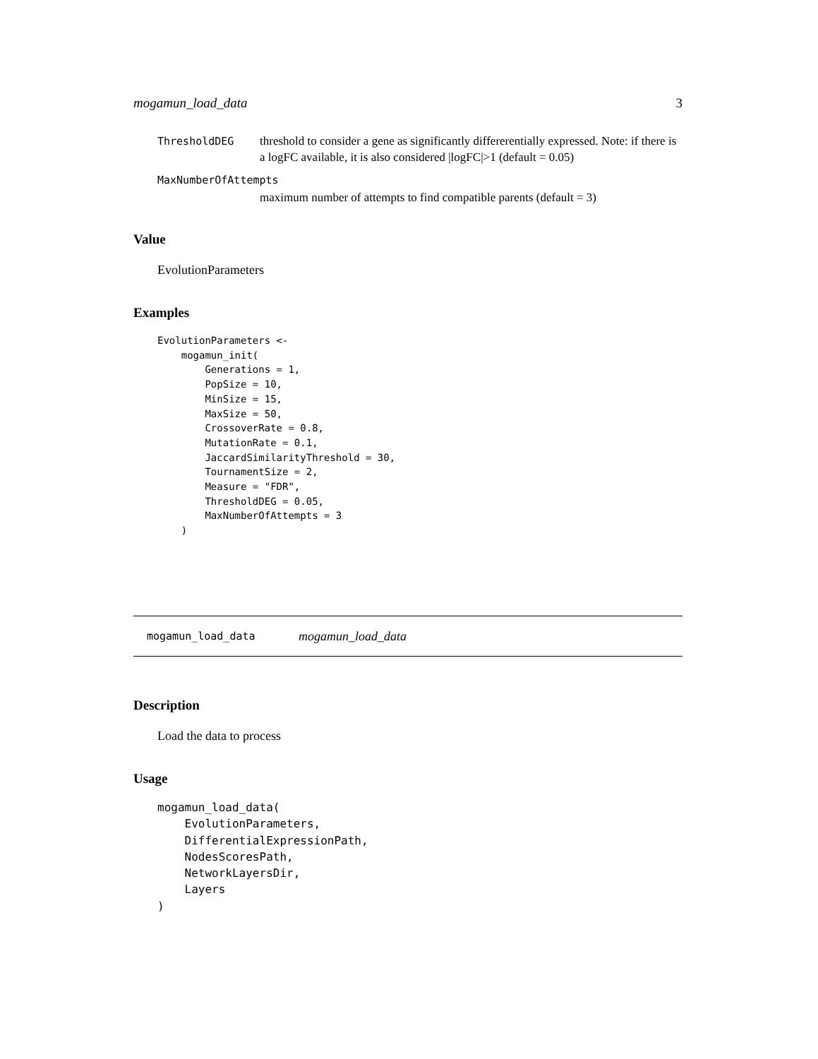mogamun_load_data 3
ThresholdDEG threshold to consider a gene as significantly differerentially expressed. Note: if there is a logFC available, it is also considered |logFC|>1 (default = 0.05)
MaxNumberOfAttempts
maximum number of attempts to find compatible parents (default = 3)
Value
EvolutionParameters
Examples
EvolutionParameters <-
    mogamun_init(
        Generations = 1,
        PopSize = 10,
        MinSize = 15,
        MaxSize = 50,
        CrossoverRate = 0.8,
        MutationRate = 0.1,
        JaccardSimilarityThreshold = 30,
        TournamentSize = 2,
        Measure = "FDR",
        ThresholdDEG = 0.05,
        MaxNumberOfAttempts = 3
    )
mogamun_load_data mogamun_load_data
Description
Load the data to process
Usage
mogamun_load_data(
    EvolutionParameters,
    DifferentialExpressionPath,
    NodesScoresPath,
    NetworkLayersDir,
    Layers
)